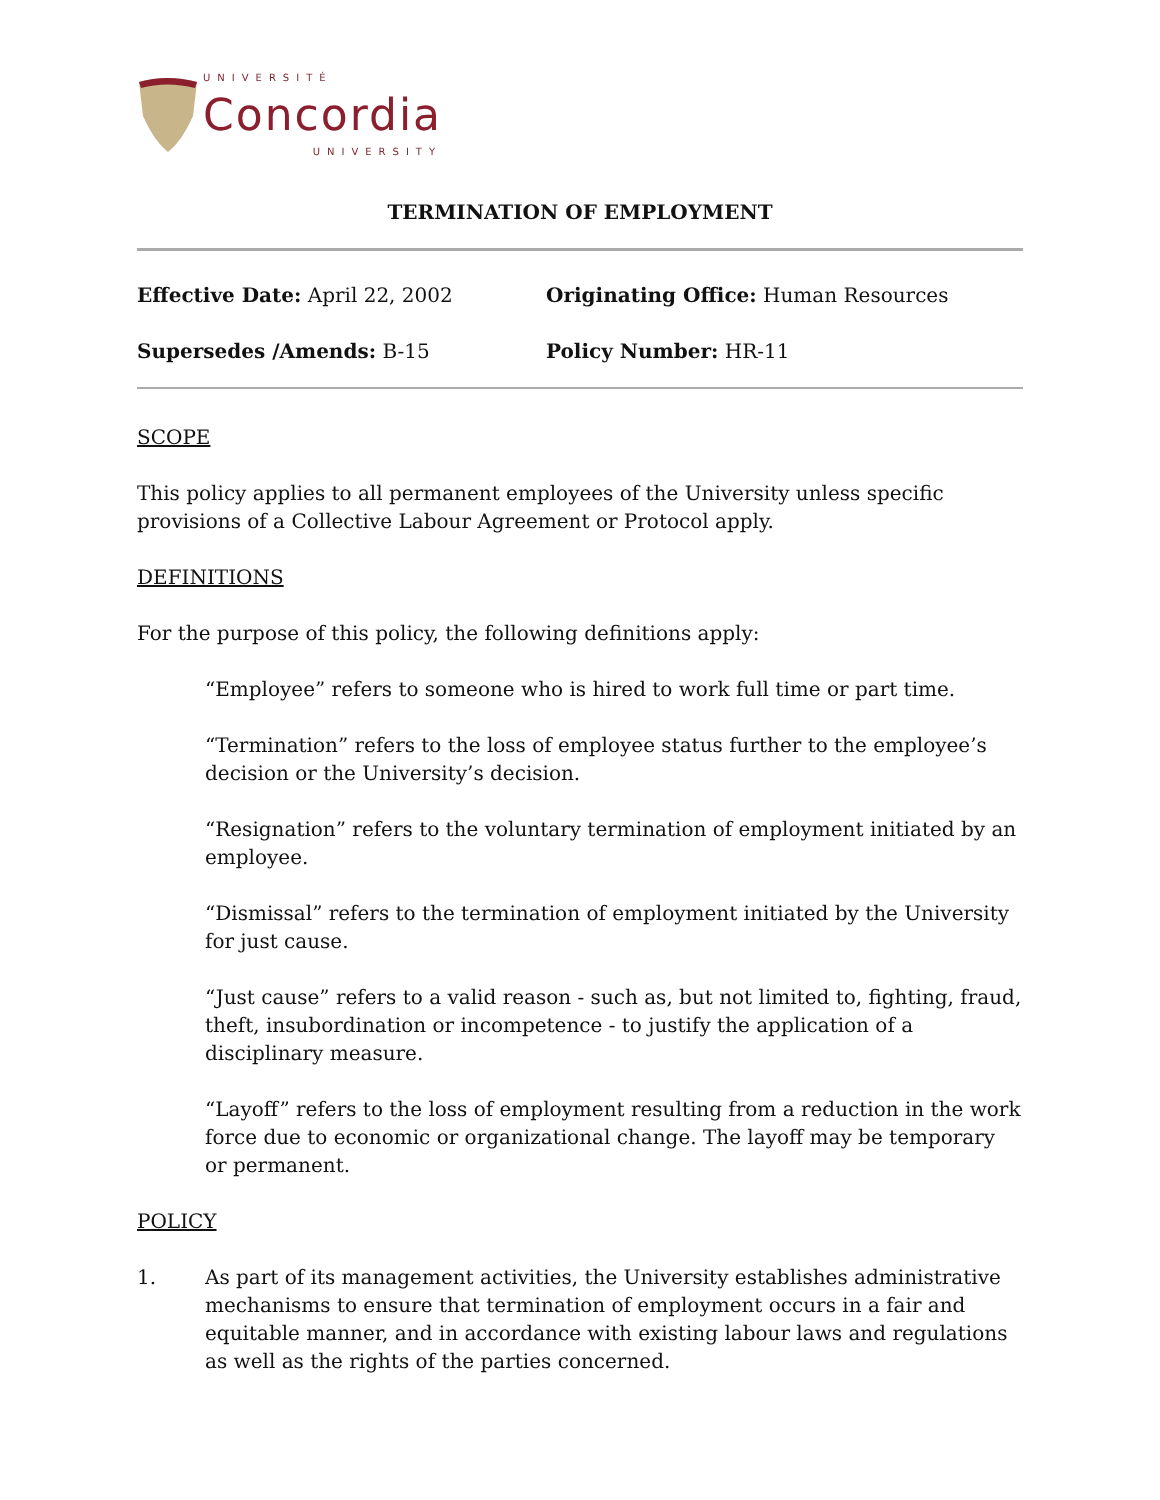UNIVERSITÉ
Concordia
UNIVERSITY
TERMINATION OF EMPLOYMENT
Effective Date: April 22, 2002
Originating Office: Human Resources
Supersedes /Amends: B-15
Policy Number: HR-11
SCOPE
This policy applies to all permanent employees of the University unless specific provisions of a Collective Labour Agreement or Protocol apply.
DEFINITIONS
For the purpose of this policy, the following definitions apply:
“Employee” refers to someone who is hired to work full time or part time.
“Termination” refers to the loss of employee status further to the employee’s decision or the University’s decision.
“Resignation” refers to the voluntary termination of employment initiated by an employee.
“Dismissal” refers to the termination of employment initiated by the University for just cause.
“Just cause” refers to a valid reason - such as, but not limited to, fighting, fraud, theft, insubordination or incompetence - to justify the application of a disciplinary measure.
“Layoff” refers to the loss of employment resulting from a reduction in the work force due to economic or organizational change. The layoff may be temporary or permanent.
POLICY
1. As part of its management activities, the University establishes administrative mechanisms to ensure that termination of employment occurs in a fair and equitable manner, and in accordance with existing labour laws and regulations as well as the rights of the parties concerned.